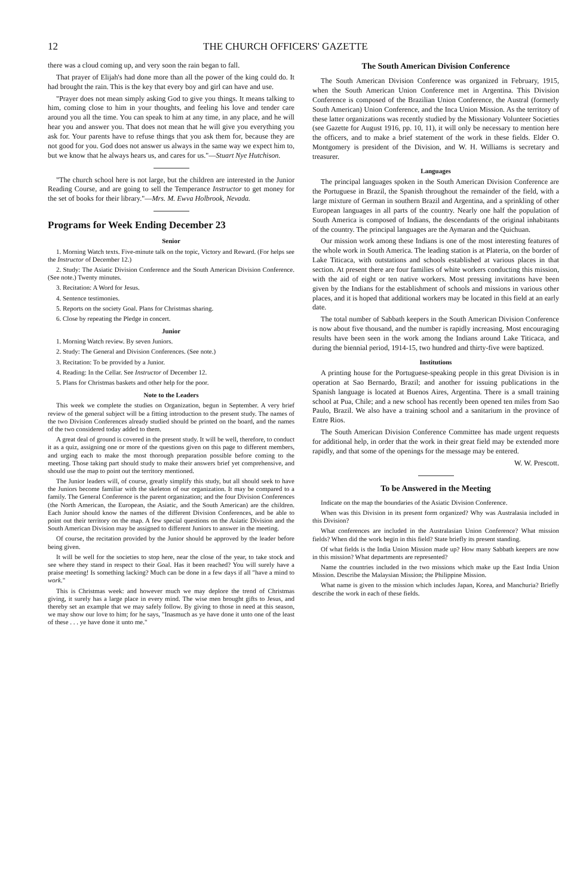12 THE CHURCH OFFICERS' GAZETTE
there was a cloud coming up, and very soon the rain began to fall.
That prayer of Elijah's had done more than all the power of the king could do. It had brought the rain. This is the key that every boy and girl can have and use.
"Prayer does not mean simply asking God to give you things. It means talking to him, coming close to him in your thoughts, and feeling his love and tender care around you all the time. You can speak to him at any time, in any place, and he will hear you and answer you. That does not mean that he will give you everything you ask for. Your parents have to refuse things that you ask them for, because they are not good for you. God does not answer us always in the same way we expect him to, but we know that he always hears us, and cares for us."—Stuart Nye Hutchison.
"The church school here is not large, but the children are interested in the Junior Reading Course, and are going to sell the Temperance Instructor to get money for the set of books for their library."—Mrs. M. Ewva Holbrook, Nevada.
Programs for Week Ending December 23
Senior
1. Morning Watch texts. Five-minute talk on the topic, Victory and Reward. (For helps see the Instructor of December 12.)
2. Study: The Asiatic Division Conference and the South American Division Conference. (See note.) Twenty minutes.
3. Recitation: A Word for Jesus.
4. Sentence testimonies.
5. Reports on the society Goal. Plans for Christmas sharing.
6. Close by repeating the Pledge in concert.
Junior
1. Morning Watch review. By seven Juniors.
2. Study: The General and Division Conferences. (See note.)
3. Recitation: To be provided by a Junior.
4. Reading: In the Cellar. See Instructor of December 12.
5. Plans for Christmas baskets and other help for the poor.
Note to the Leaders
This week we complete the studies on Organization, begun in September. A very brief review of the general subject will be a fitting introduction to the present study. The names of the two Division Conferences already studied should be printed on the board, and the names of the two considered today added to them.
A great deal of ground is covered in the present study. It will be well, therefore, to conduct it as a quiz, assigning one or more of the questions given on this page to different members, and urging each to make the most thorough preparation possible before coming to the meeting. Those taking part should study to make their answers brief yet comprehensive, and should use the map to point out the territory mentioned.
The Junior leaders will, of course, greatly simplify this study, but all should seek to have the Juniors become familiar with the skeleton of our organization. It may be compared to a family. The General Conference is the parent organization; and the four Division Conferences (the North American, the European, the Asiatic, and the South American) are the children. Each Junior should know the names of the different Division Conferences, and be able to point out their territory on the map. A few special questions on the Asiatic Division and the South American Division may be assigned to different Juniors to answer in the meeting.
Of course, the recitation provided by the Junior should be approved by the leader before being given.
It will be well for the societies to stop here, near the close of the year, to take stock and see where they stand in respect to their Goal. Has it been reached? You will surely have a praise meeting! Is something lacking? Much can be done in a few days if all "have a mind to work."
This is Christmas week: and however much we may deplore the trend of Christmas giving, it surely has a large place in every mind. The wise men brought gifts to Jesus, and thereby set an example that we may safely follow. By giving to those in need at this season, we may show our love to him; for he says, "Inasmuch as ye have done it unto one of the least of these . . . ye have done it unto me."
The South American Division Conference
The South American Division Conference was organized in February, 1915, when the South American Union Conference met in Argentina. This Division Conference is composed of the Brazilian Union Conference, the Austral (formerly South American) Union Conference, and the Inca Union Mission. As the territory of these latter organizations was recently studied by the Missionary Volunteer Societies (see Gazette for August 1916, pp. 10, 11), it will only be necessary to mention here the officers, and to make a brief statement of the work in these fields. Elder O. Montgomery is president of the Division, and W. H. Williams is secretary and treasurer.
Languages
The principal languages spoken in the South American Division Conference are the Portuguese in Brazil, the Spanish throughout the remainder of the field, with a large mixture of German in southern Brazil and Argentina, and a sprinkling of other European languages in all parts of the country. Nearly one half the population of South America is composed of Indians, the descendants of the original inhabitants of the country. The principal languages are the Aymaran and the Quichuan.
Our mission work among these Indians is one of the most interesting features of the whole work in South America. The leading station is at Plateria, on the border of Lake Titicaca, with outstations and schools established at various places in that section. At present there are four families of white workers conducting this mission, with the aid of eight or ten native workers. Most pressing invitations have been given by the Indians for the establishment of schools and missions in various other places, and it is hoped that additional workers may be located in this field at an early date.
The total number of Sabbath keepers in the South American Division Conference is now about five thousand, and the number is rapidly increasing. Most encouraging results have been seen in the work among the Indians around Lake Titicaca, and during the biennial period, 1914-15, two hundred and thirty-five were baptized.
Institutions
A printing house for the Portuguese-speaking people in this great Division is in operation at Sao Bernardo, Brazil; and another for issuing publications in the Spanish language is located at Buenos Aires, Argentina. There is a small training school at Pua, Chile; and a new school has recently been opened ten miles from Sao Paulo, Brazil. We also have a training school and a sanitarium in the province of Entre Rios.
The South American Division Conference Committee has made urgent requests for additional help, in order that the work in their great field may be extended more rapidly, and that some of the openings for the message may be entered.
W. W. Prescott.
To be Answered in the Meeting
Indicate on the map the boundaries of the Asiatic Division Conference.
When was this Division in its present form organized? Why was Australasia included in this Division?
What conferences are included in the Australasian Union Conference? What mission fields? When did the work begin in this field? State briefly its present standing.
Of what fields is the India Union Mission made up? How many Sabbath keepers are now in this mission? What departments are represented?
Name the countries included in the two missions which make up the East India Union Mission. Describe the Malaysian Mission; the Philippine Mission.
What name is given to the mission which includes Japan, Korea, and Manchuria? Briefly describe the work in each of these fields.